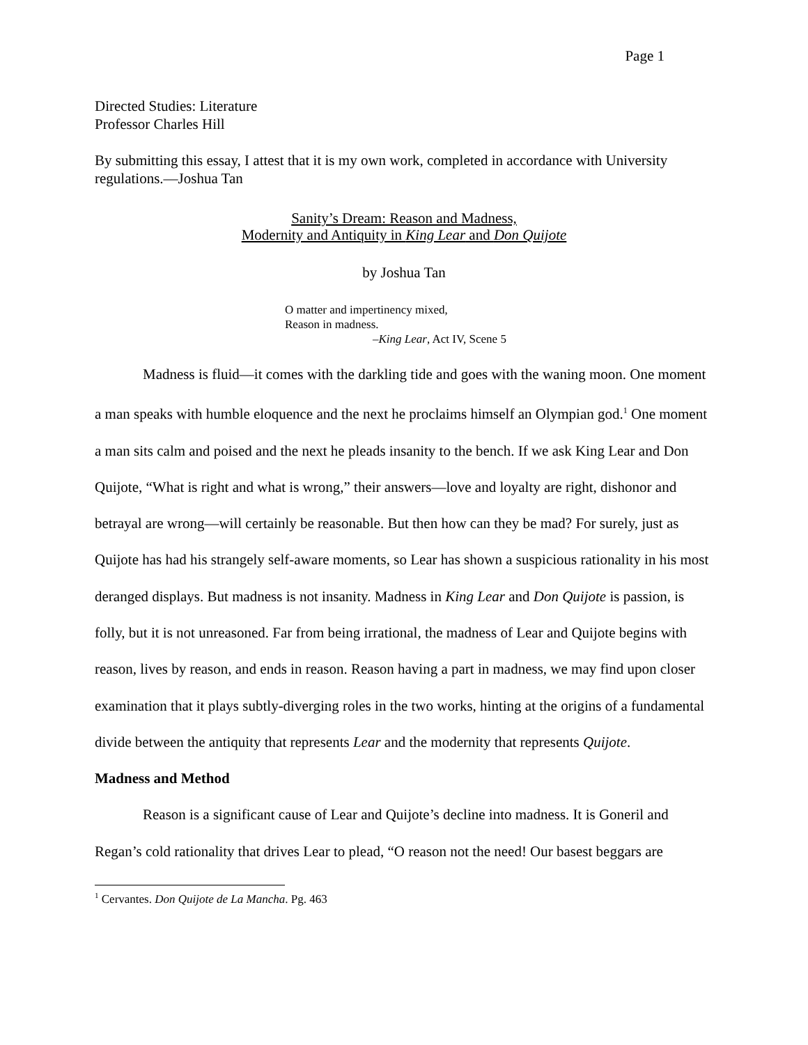Page 1
Directed Studies: Literature
Professor Charles Hill
By submitting this essay, I attest that it is my own work, completed in accordance with University regulations.—Joshua Tan
Sanity’s Dream: Reason and Madness,
Modernity and Antiquity in King Lear and Don Quijote
by Joshua Tan
O matter and impertinency mixed,
Reason in madness.
–King Lear, Act IV, Scene 5
Madness is fluid—it comes with the darkling tide and goes with the waning moon. One moment a man speaks with humble eloquence and the next he proclaims himself an Olympian god.<sup>1</sup> One moment a man sits calm and poised and the next he pleads insanity to the bench. If we ask King Lear and Don Quijote, “What is right and what is wrong,” their answers—love and loyalty are right, dishonor and betrayal are wrong—will certainly be reasonable. But then how can they be mad? For surely, just as Quijote has had his strangely self-aware moments, so Lear has shown a suspicious rationality in his most deranged displays. But madness is not insanity. Madness in King Lear and Don Quijote is passion, is folly, but it is not unreasoned. Far from being irrational, the madness of Lear and Quijote begins with reason, lives by reason, and ends in reason. Reason having a part in madness, we may find upon closer examination that it plays subtly-diverging roles in the two works, hinting at the origins of a fundamental divide between the antiquity that represents Lear and the modernity that represents Quijote.
Madness and Method
Reason is a significant cause of Lear and Quijote’s decline into madness. It is Goneril and Regan’s cold rationality that drives Lear to plead, “O reason not the need! Our basest beggars are
<sup>1</sup> Cervantes. Don Quijote de La Mancha. Pg. 463